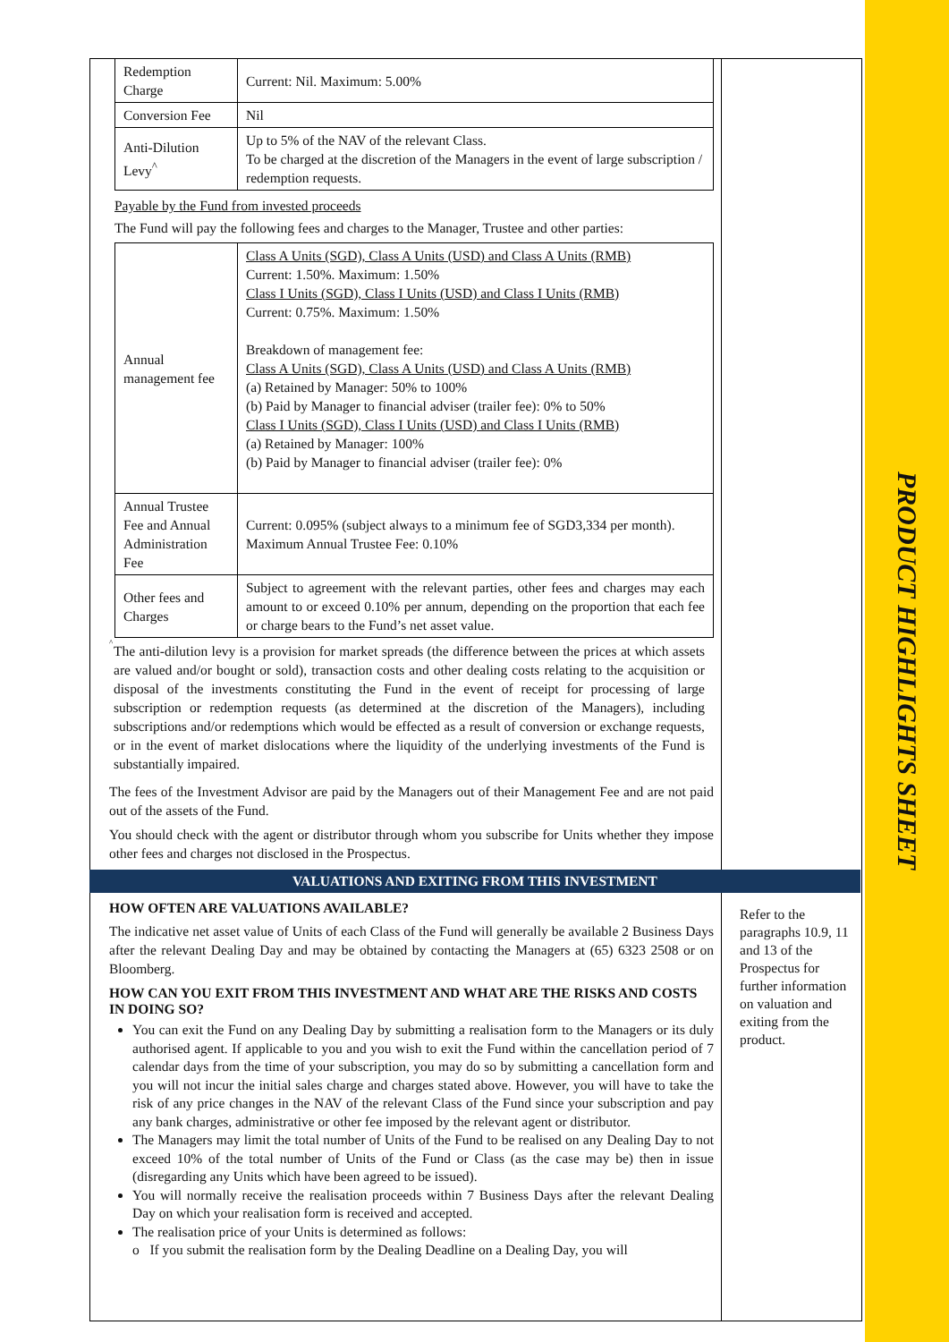PRODUCT HIGHLIGHTS SHEET
| Redemption Charge | Current: Nil. Maximum: 5.00% |
| Conversion Fee | Nil |
| Anti-Dilution Levy<sup>^</sup> | Up to 5% of the NAV of the relevant Class. To be charged at the discretion of the Managers in the event of large subscription / redemption requests. |
Payable by the Fund from invested proceeds
The Fund will pay the following fees and charges to the Manager, Trustee and other parties:
| Annual management fee | Class A Units (SGD), Class A Units (USD) and Class A Units (RMB) Current: 1.50%. Maximum: 1.50% Class I Units (SGD), Class I Units (USD) and Class I Units (RMB) Current: 0.75%. Maximum: 1.50% Breakdown of management fee: Class A Units (SGD), Class A Units (USD) and Class A Units (RMB) (a) Retained by Manager: 50% to 100% (b) Paid by Manager to financial adviser (trailer fee): 0% to 50% Class I Units (SGD), Class I Units (USD) and Class I Units (RMB) (a) Retained by Manager: 100% (b) Paid by Manager to financial adviser (trailer fee): 0% |
| Annual Trustee Fee and Annual Administration Fee | Current: 0.095% (subject always to a minimum fee of SGD3,334 per month). Maximum Annual Trustee Fee: 0.10% |
| Other fees and Charges | Subject to agreement with the relevant parties, other fees and charges may each amount to or exceed 0.10% per annum, depending on the proportion that each fee or charge bears to the Fund’s net asset value. |
<sup>^</sup>
The anti-dilution levy is a provision for market spreads (the difference between the prices at which assets are valued and/or bought or sold), transaction costs and other dealing costs relating to the acquisition or disposal of the investments constituting the Fund in the event of receipt for processing of large subscription or redemption requests (as determined at the discretion of the Managers), including subscriptions and/or redemptions which would be effected as a result of conversion or exchange requests, or in the event of market dislocations where the liquidity of the underlying investments of the Fund is substantially impaired.
The fees of the Investment Advisor are paid by the Managers out of their Management Fee and are not paid out of the assets of the Fund.
You should check with the agent or distributor through whom you subscribe for Units whether they impose other fees and charges not disclosed in the Prospectus.
VALUATIONS AND EXITING FROM THIS INVESTMENT
HOW OFTEN ARE VALUATIONS AVAILABLE?
The indicative net asset value of Units of each Class of the Fund will generally be available 2 Business Days after the relevant Dealing Day and may be obtained by contacting the Managers at (65) 6323 2508 or on Bloomberg.
HOW CAN YOU EXIT FROM THIS INVESTMENT AND WHAT ARE THE RISKS AND COSTS IN DOING SO?
You can exit the Fund on any Dealing Day by submitting a realisation form to the Managers or its duly authorised agent. If applicable to you and you wish to exit the Fund within the cancellation period of 7 calendar days from the time of your subscription, you may do so by submitting a cancellation form and you will not incur the initial sales charge and charges stated above. However, you will have to take the risk of any price changes in the NAV of the relevant Class of the Fund since your subscription and pay any bank charges, administrative or other fee imposed by the relevant agent or distributor.
The Managers may limit the total number of Units of the Fund to be realised on any Dealing Day to not exceed 10% of the total number of Units of the Fund or Class (as the case may be) then in issue (disregarding any Units which have been agreed to be issued).
You will normally receive the realisation proceeds within 7 Business Days after the relevant Dealing Day on which your realisation form is received and accepted.
The realisation price of your Units is determined as follows:
o If you submit the realisation form by the Dealing Deadline on a Dealing Day, you will
Refer to the paragraphs 10.9, 11 and 13 of the Prospectus for further information on valuation and exiting from the product.